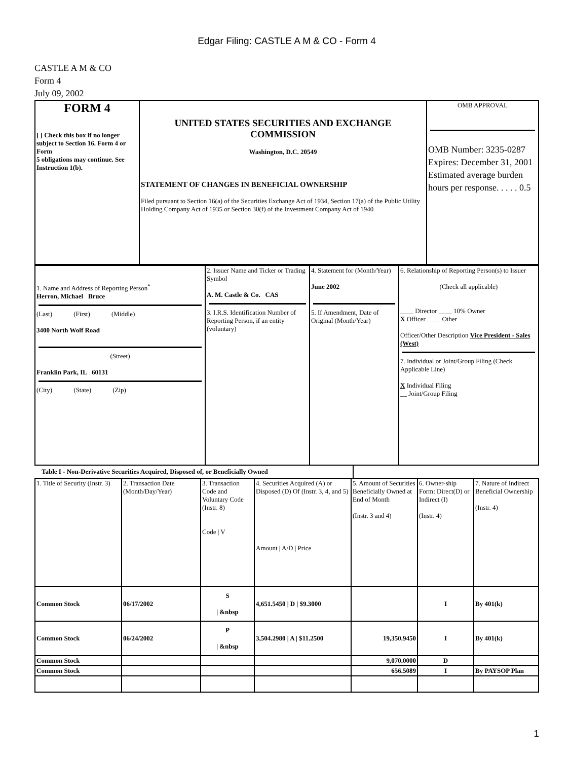Edgar Filing: CASTLE A M & CO - Form 4
CASTLE A M & CO
Form 4
July 09, 2002
| FORM 4 [ ] Check this box if no longer subject to Section 16. Form 4 or Form 5 obligations may continue. See Instruction 1(b). | UNITED STATES SECURITIES AND EXCHANGE COMMISSION Washington, D.C. 20549 STATEMENT OF CHANGES IN BENEFICIAL OWNERSHIP Filed pursuant to Section 16(a) of the Securities Exchange Act of 1934, Section 17(a) of the Public Utility Holding Company Act of 1935 or Section 30(f) of the Investment Company Act of 1940 | OMB APPROVAL OMB Number: 3235-0287 Expires: December 31, 2001 Estimated average burden hours per response. . . . . 0.5 |
| 1. Name and Address of Reporting Person<sup>*</sup> Herron, Michael Bruce (Last) (First) (Middle) 3400 North Wolf Road (Street) Franklin Park, IL 60131 (City) (State) (Zip) | 2. Issuer Name and Ticker or Trading Symbol A. M. Castle & Co. CAS 3. I.R.S. Identification Number of Reporting Person, if an entity (voluntary) | 4. Statement for (Month/Year) June 2002 5. If Amendment, Date of Original (Month/Year) | 6. Relationship of Reporting Person(s) to Issuer (Check all applicable) ____ Director ____ 10% Owner X Officer ____ Other Officer/Other Description Vice President - Sales (West) 7. Individual or Joint/Group Filing (Check Applicable Line) X Individual Filing __ Joint/Group Filing |
Table I - Non-Derivative Securities Acquired, Disposed of, or Beneficially Owned
| 1. Title of Security (Instr. 3) | 2. Transaction Date (Month/Day/Year) | 3. Transaction Code and Voluntary Code (Instr. 8) Code / V | 4. Securities Acquired (A) or Disposed (D) Of (Instr. 3, 4, and 5) Amount / A/D / Price | 5. Amount of Securities Beneficially Owned at End of Month (Instr. 3 and 4) | 6. Owner-ship Form: Direct(D) or Indirect (I) (Instr. 4) | 7. Nature of Indirect Beneficial Ownership (Instr. 4) |
| --- | --- | --- | --- | --- | --- | --- |
| Common Stock | 06/17/2002 | S / &nbsp | 4,651.5450 / D / $9.3000 | | I | By 401(k) |
| Common Stock | 06/24/2002 | P / &nbsp | 3,504.2980 / A / $11.2500 | 19,350.9450 | I | By 401(k) |
| Common Stock | | | | 9,070.0000 | D | |
| Common Stock | | | | 656.5089 | I | By PAYSOP Plan |
1